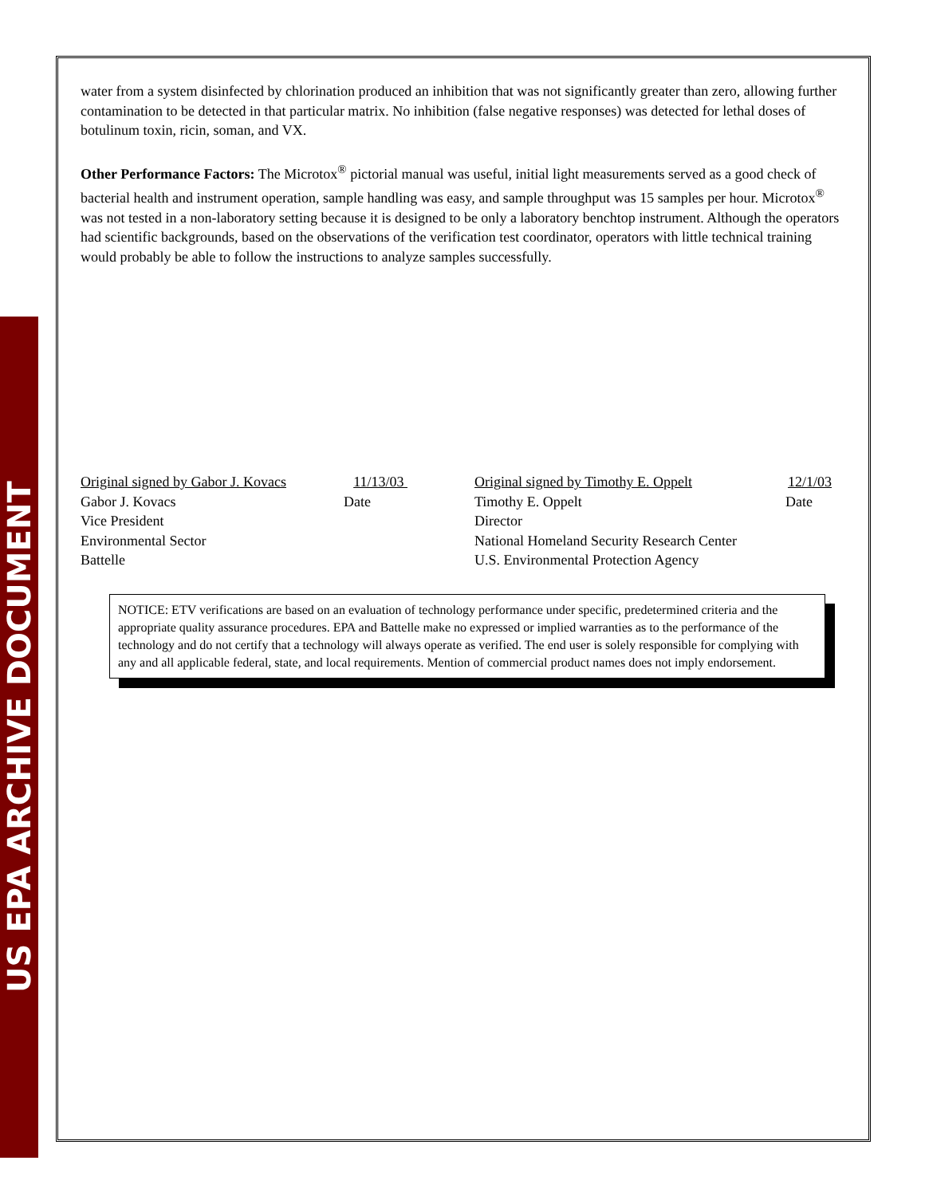US EPA ARCHIVE DOCUMENT
water from a system disinfected by chlorination produced an inhibition that was not significantly greater than zero, allowing further contamination to be detected in that particular matrix. No inhibition (false negative responses) was detected for lethal doses of botulinum toxin, ricin, soman, and VX.
Other Performance Factors: The Microtox<sup>®</sup> pictorial manual was useful, initial light measurements served as a good check of bacterial health and instrument operation, sample handling was easy, and sample throughput was 15 samples per hour. Microtox<sup>®</sup> was not tested in a non-laboratory setting because it is designed to be only a laboratory benchtop instrument. Although the operators had scientific backgrounds, based on the observations of the verification test coordinator, operators with little technical training would probably be able to follow the instructions to analyze samples successfully.
Original signed by Gabor J. Kovacs 11/13/03
Gabor J. Kovacs Date
Vice President
Environmental Sector
Battelle
Original signed by Timothy E. Oppelt 12/1/03
Timothy E. Oppelt Date
Director
National Homeland Security Research Center
U.S. Environmental Protection Agency
NOTICE: ETV verifications are based on an evaluation of technology performance under specific, predetermined criteria and the appropriate quality assurance procedures. EPA and Battelle make no expressed or implied warranties as to the performance of the technology and do not certify that a technology will always operate as verified. The end user is solely responsible for complying with any and all applicable federal, state, and local requirements. Mention of commercial product names does not imply endorsement.